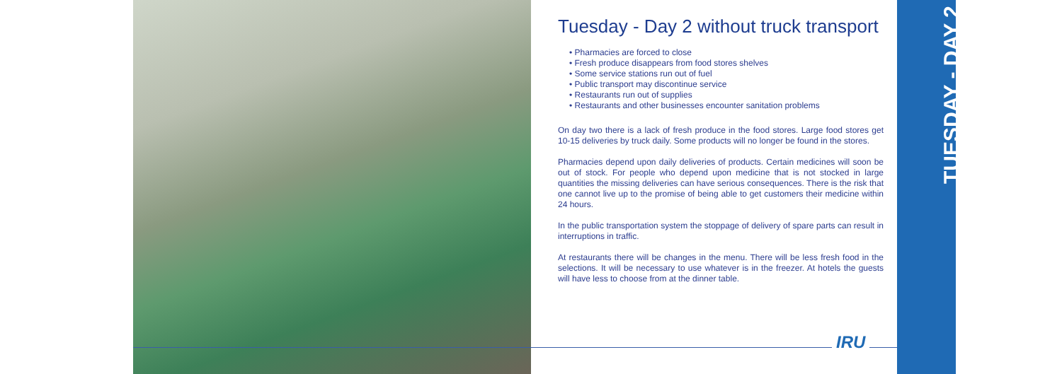Tuesday - Day 2 without truck transport
• Pharmacies are forced to close
• Fresh produce disappears from food stores shelves
• Some service stations run out of fuel
• Public transport may discontinue service
• Restaurants run out of supplies
• Restaurants and other businesses encounter sanitation problems
On day two there is a lack of fresh produce in the food stores. Large food stores get 10-15 deliveries by truck daily. Some products will no longer be found in the stores.
Pharmacies depend upon daily deliveries of products. Certain medicines will soon be out of stock. For people who depend upon medicine that is not stocked in large quantities the missing deliveries can have serious consequences. There is the risk that one cannot live up to the promise of being able to get customers their medicine within 24 hours.
In the public transportation system the stoppage of delivery of spare parts can result in interruptions in traffic.
At restaurants there will be changes in the menu. There will be less fresh food in the selections. It will be necessary to use whatever is in the freezer. At hotels the guests will have less to choose from at the dinner table.
IRU
TUESDAY - DAY 2